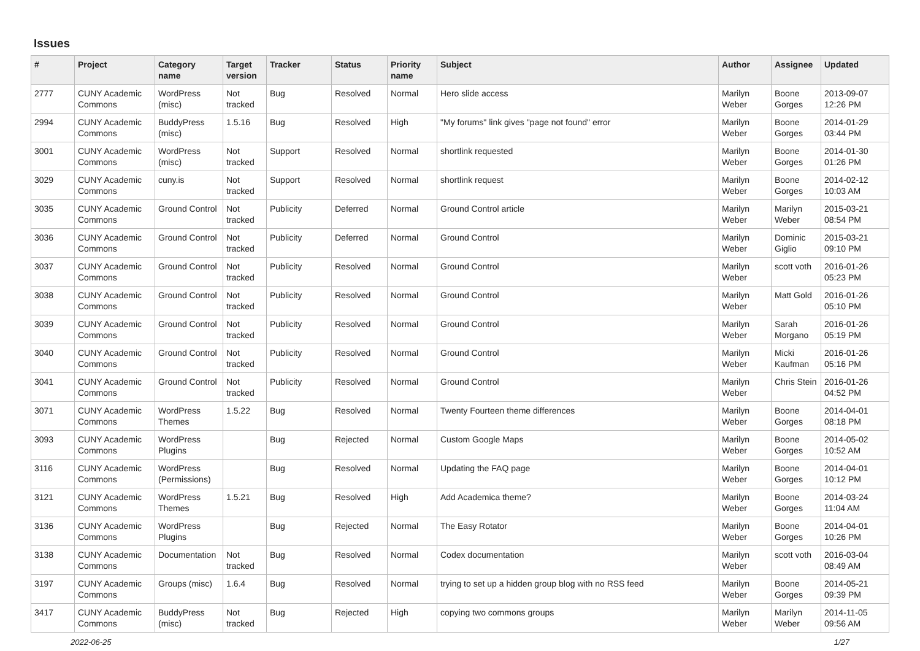Issues
| # | Project | Category name | Target version | Tracker | Status | Priority name | Subject | Author | Assignee | Updated |
| --- | --- | --- | --- | --- | --- | --- | --- | --- | --- | --- |
| 2777 | CUNY Academic Commons | WordPress (misc) | Not tracked | Bug | Resolved | Normal | Hero slide access | Marilyn Weber | Boone Gorges | 2013-09-07 12:26 PM |
| 2994 | CUNY Academic Commons | BuddyPress (misc) | 1.5.16 | Bug | Resolved | High | "My forums" link gives "page not found" error | Marilyn Weber | Boone Gorges | 2014-01-29 03:44 PM |
| 3001 | CUNY Academic Commons | WordPress (misc) | Not tracked | Support | Resolved | Normal | shortlink requested | Marilyn Weber | Boone Gorges | 2014-01-30 01:26 PM |
| 3029 | CUNY Academic Commons | cuny.is | Not tracked | Support | Resolved | Normal | shortlink request | Marilyn Weber | Boone Gorges | 2014-02-12 10:03 AM |
| 3035 | CUNY Academic Commons | Ground Control | Not tracked | Publicity | Deferred | Normal | Ground Control article | Marilyn Weber | Marilyn Weber | 2015-03-21 08:54 PM |
| 3036 | CUNY Academic Commons | Ground Control | Not tracked | Publicity | Deferred | Normal | Ground Control | Marilyn Weber | Dominic Giglio | 2015-03-21 09:10 PM |
| 3037 | CUNY Academic Commons | Ground Control | Not tracked | Publicity | Resolved | Normal | Ground Control | Marilyn Weber | scott voth | 2016-01-26 05:23 PM |
| 3038 | CUNY Academic Commons | Ground Control | Not tracked | Publicity | Resolved | Normal | Ground Control | Marilyn Weber | Matt Gold | 2016-01-26 05:10 PM |
| 3039 | CUNY Academic Commons | Ground Control | Not tracked | Publicity | Resolved | Normal | Ground Control | Marilyn Weber | Sarah Morgano | 2016-01-26 05:19 PM |
| 3040 | CUNY Academic Commons | Ground Control | Not tracked | Publicity | Resolved | Normal | Ground Control | Marilyn Weber | Micki Kaufman | 2016-01-26 05:16 PM |
| 3041 | CUNY Academic Commons | Ground Control | Not tracked | Publicity | Resolved | Normal | Ground Control | Marilyn Weber | Chris Stein | 2016-01-26 04:52 PM |
| 3071 | CUNY Academic Commons | WordPress Themes | 1.5.22 | Bug | Resolved | Normal | Twenty Fourteen theme differences | Marilyn Weber | Boone Gorges | 2014-04-01 08:18 PM |
| 3093 | CUNY Academic Commons | WordPress Plugins | | Bug | Rejected | Normal | Custom Google Maps | Marilyn Weber | Boone Gorges | 2014-05-02 10:52 AM |
| 3116 | CUNY Academic Commons | WordPress (Permissions) | | Bug | Resolved | Normal | Updating the FAQ page | Marilyn Weber | Boone Gorges | 2014-04-01 10:12 PM |
| 3121 | CUNY Academic Commons | WordPress Themes | 1.5.21 | Bug | Resolved | High | Add Academica theme? | Marilyn Weber | Boone Gorges | 2014-03-24 11:04 AM |
| 3136 | CUNY Academic Commons | WordPress Plugins | | Bug | Rejected | Normal | The Easy Rotator | Marilyn Weber | Boone Gorges | 2014-04-01 10:26 PM |
| 3138 | CUNY Academic Commons | Documentation | Not tracked | Bug | Resolved | Normal | Codex documentation | Marilyn Weber | scott voth | 2016-03-04 08:49 AM |
| 3197 | CUNY Academic Commons | Groups (misc) | 1.6.4 | Bug | Resolved | Normal | trying to set up a hidden group blog with no RSS feed | Marilyn Weber | Boone Gorges | 2014-05-21 09:39 PM |
| 3417 | CUNY Academic Commons | BuddyPress (misc) | Not tracked | Bug | Rejected | High | copying two commons groups | Marilyn Weber | Marilyn Weber | 2014-11-05 09:56 AM |
2022-06-25 1/27